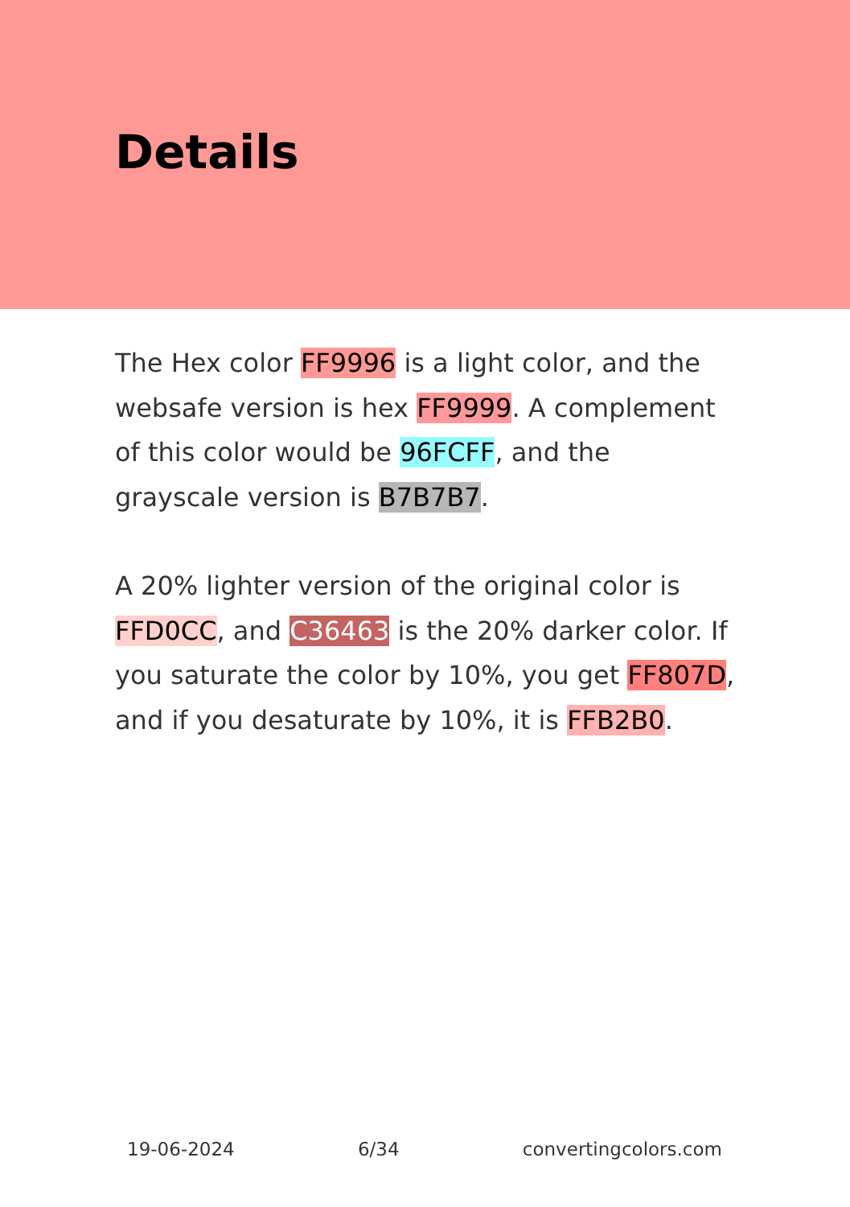Details
The Hex color FF9996 is a light color, and the websafe version is hex FF9999. A complement of this color would be 96FCFF, and the grayscale version is B7B7B7.
A 20% lighter version of the original color is FFD0CC, and C36463 is the 20% darker color. If you saturate the color by 10%, you get FF807D, and if you desaturate by 10%, it is FFB2B0.
19-06-2024 6/34 convertingcolors.com